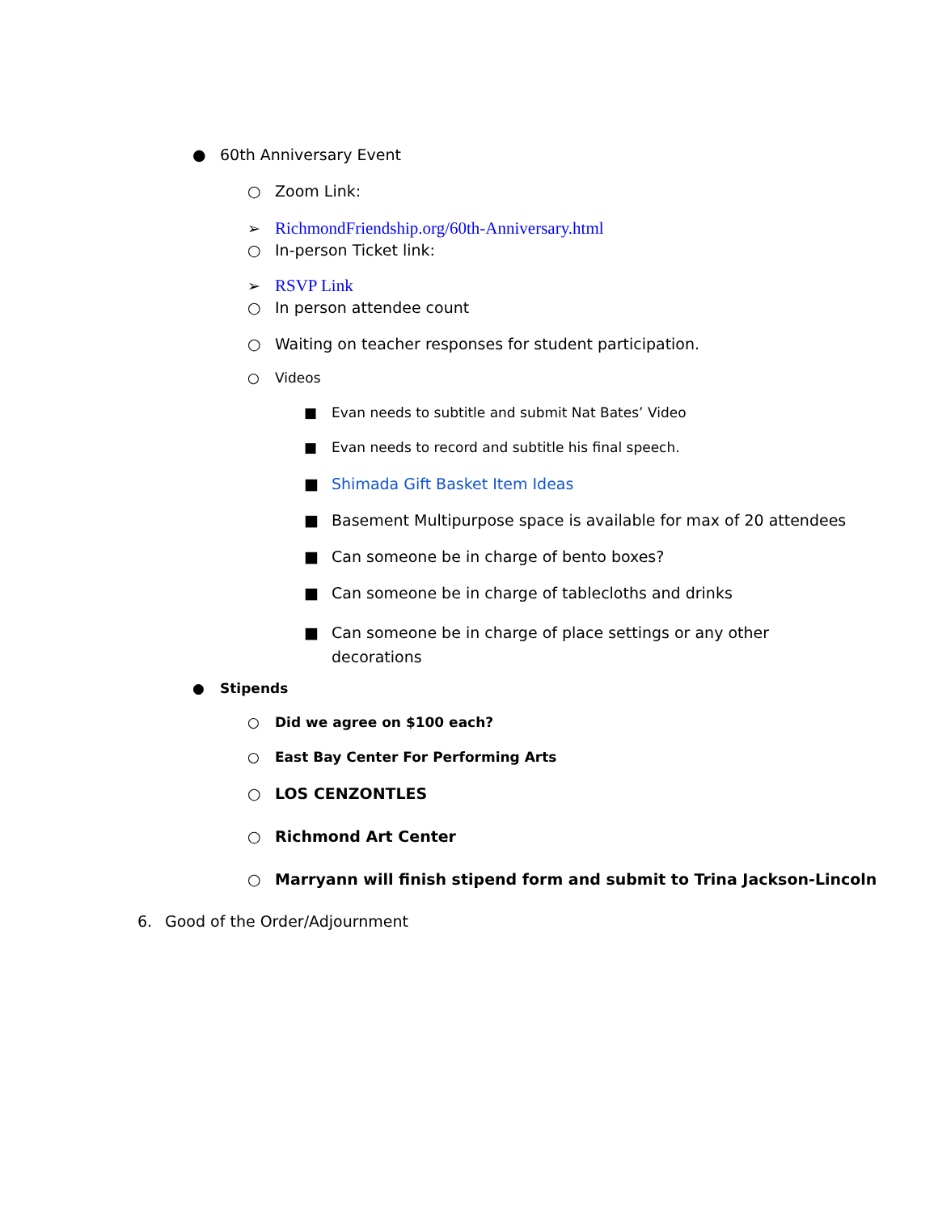● 60th Anniversary Event
○ Zoom Link:
➢ RichmondFriendship.org/60th-Anniversary.html
○ In-person Ticket link:
➢ RSVP Link
○ In person attendee count
○ Waiting on teacher responses for student participation.
○ Videos
■ Evan needs to subtitle and submit Nat Bates’ Video
■ Evan needs to record and subtitle his final speech.
■ Shimada Gift Basket Item Ideas
■ Basement Multipurpose space is available for max of 20 attendees
■ Can someone be in charge of bento boxes?
■ Can someone be in charge of tablecloths and drinks
■ Can someone be in charge of place settings or any other
decorations
● Stipends
○ Did we agree on $100 each?
○ East Bay Center For Performing Arts
○ LOS CENZONTLES
○ Richmond Art Center
○ Marryann will finish stipend form and submit to Trina Jackson-Lincoln
6. Good of the Order/Adjournment